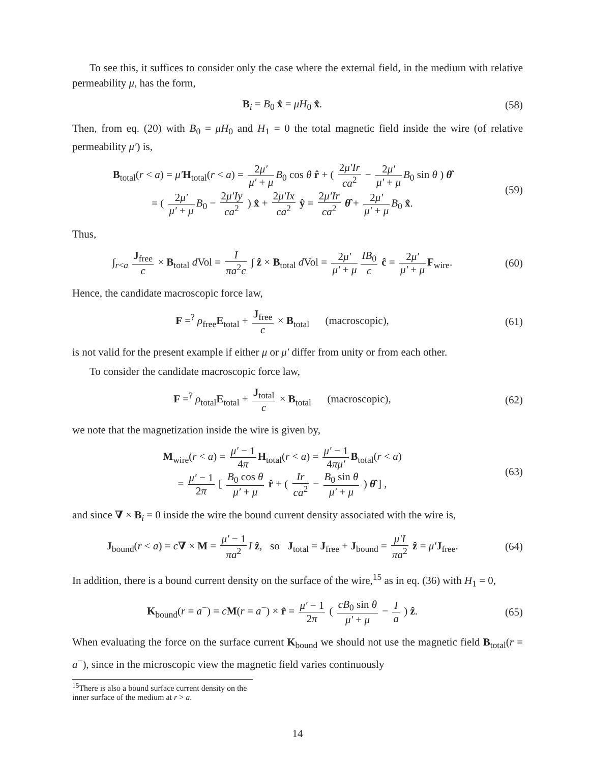To see this, it suffices to consider only the case where the external field, in the medium with relative permeability μ, has the form,
B<sub>i</sub> = B<sub>0</sub> x̂ = μH<sub>0</sub> x̂. (58)
Then, from eq. (20) with B<sub>0</sub> = μH<sub>0</sub> and H<sub>1</sub> = 0 the total magnetic field inside the wire (of relative permeability μ′) is,
B<sub>total</sub>(r < a) = μ′H<sub>total</sub>(r < a) = 2μ′ μ′ + μ B<sub>0</sub> cos θ r̂ + ( 2μ′Ir ca<sup>2</sup> − 2μ′ μ′ + μ B<sub>0</sub> sin θ ) θ̂
= ( 2μ′ μ′ + μ B<sub>0</sub> − 2μ′Iy ca<sup>2</sup> ) x̂ + 2μ′Ix ca<sup>2</sup> ŷ = 2μ′Ir ca<sup>2</sup> θ̂ + 2μ′ μ′ + μ B<sub>0</sub> x̂.
(59)
Thus,
∫<sub>r<a</sub> J<sub>free</sub> c × B<sub>total</sub> d Vol = I πa<sup>2</sup>c ∫ ẑ × B<sub>total</sub> d Vol = 2μ′ μ′ + μ IB<sub>0</sub> c ĉ = 2μ′ μ′ + μ F<sub>wire</sub>.
(60)
Hence, the candidate macroscopic force law,
F =<sup>?</sup> ρ<sub>free</sub>E<sub>total</sub> + J<sub>free</sub> c × B<sub>total</sub> (macroscopic),
(61)
is not valid for the present example if either μ or μ′ differ from unity or from each other.
To consider the candidate macroscopic force law,
F =<sup>?</sup> ρ<sub>total</sub>E<sub>total</sub> + J<sub>total</sub> c × B<sub>total</sub> (macroscopic),
(62)
we note that the magnetization inside the wire is given by,
M<sub>wire</sub>(r < a) = μ′ − 1 4π H<sub>total</sub>(r < a) = μ′ − 1 4πμ′ B<sub>total</sub>(r < a)
= μ′ − 1 2π [ B<sub>0</sub> cos θ μ′ + μ r̂ + ( Ir ca<sup>2</sup> − B<sub>0</sub> sin θ μ′ + μ ) θ̂ ] ,
(63)
and since ∇ × B<sub>i</sub> = 0 inside the wire the bound current density associated with the wire is,
J<sub>bound</sub>(r < a) = c∇ × M = μ′ − 1 πa<sup>2</sup> I ẑ, so J<sub>total</sub> = J<sub>free</sub> + J<sub>bound</sub> = μ′I πa<sup>2</sup> ẑ = μ′J<sub>free</sub>.
(64)
In addition, there is a bound current density on the surface of the wire,<sup>15</sup> as in eq. (36) with H<sub>1</sub> = 0,
K<sub>bound</sub>(r = a<sup>−</sup>) = cM(r = a<sup>−</sup>) × r̂ = μ′ − 1 2π ( cB<sub>0</sub> sin θ μ′ + μ − I a ) ẑ.
(65)
When evaluating the force on the surface current K<sub>bound</sub> we should not use the magnetic field B<sub>total</sub>(r = a<sup>−</sup>), since in the microscopic view the magnetic field varies continuously
<sup>15</sup> There is also a bound surface current density on the inner surface of the medium at r > a.
14